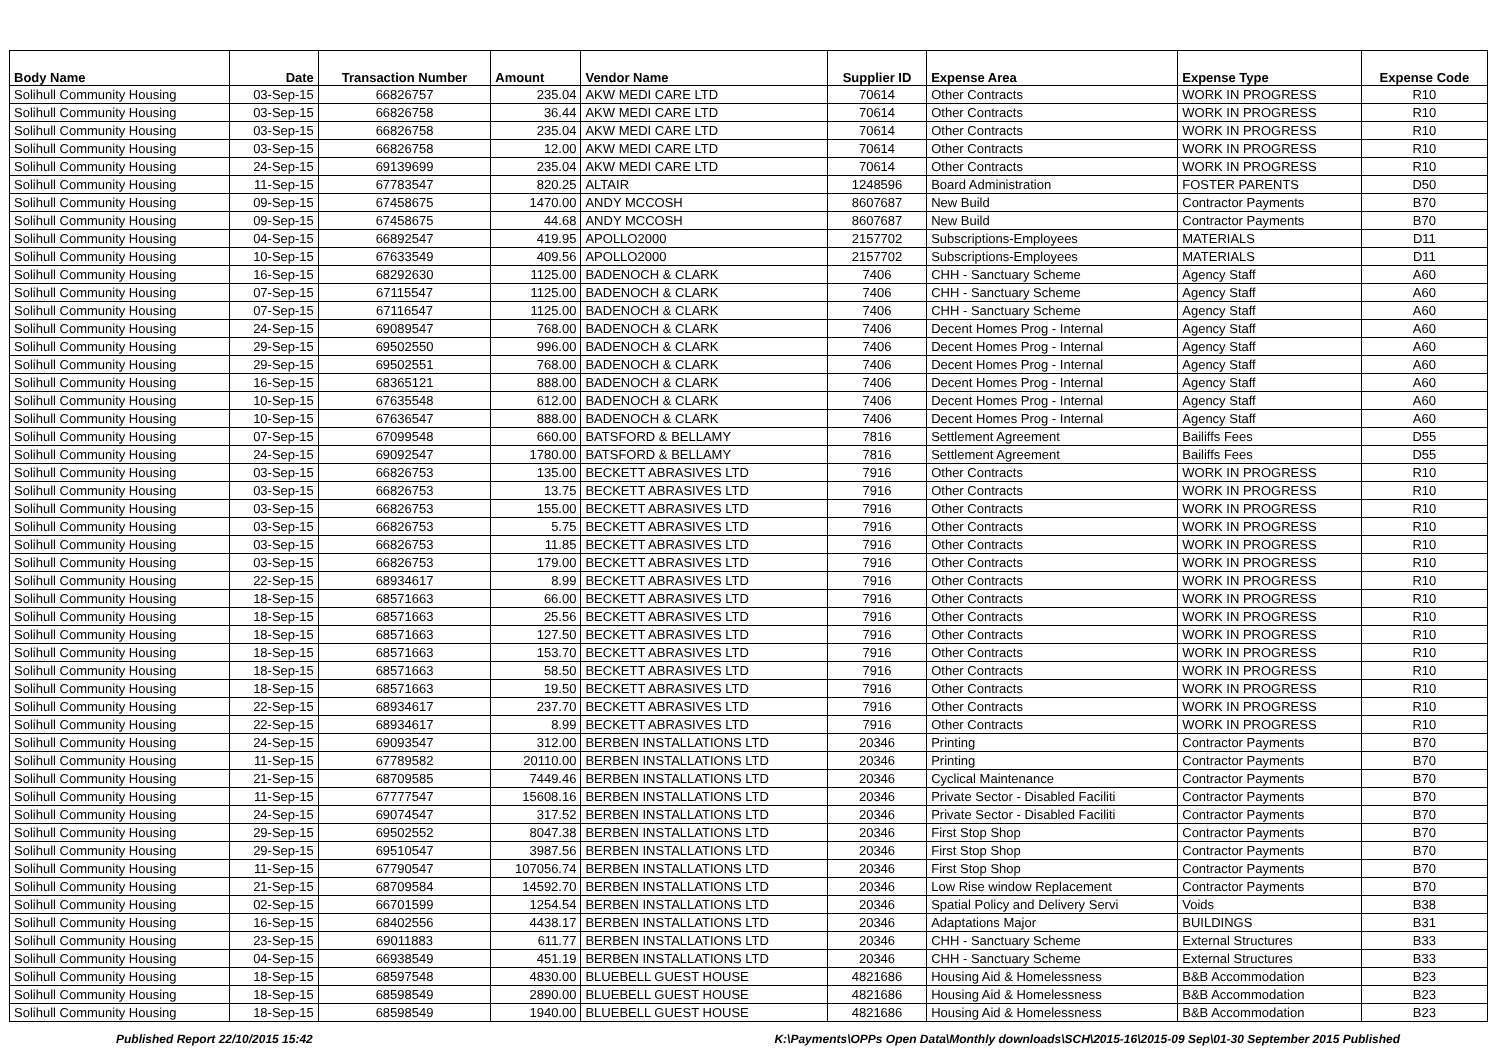| Body Name | Date | Transaction Number | Amount | Vendor Name | Supplier ID | Expense Area | Expense Type | Expense Code |
| --- | --- | --- | --- | --- | --- | --- | --- | --- |
| Solihull Community Housing | 03-Sep-15 | 66826757 | 235.04 | AKW MEDI CARE LTD | 70614 | Other Contracts | WORK IN PROGRESS | R10 |
| Solihull Community Housing | 03-Sep-15 | 66826758 | 36.44 | AKW MEDI CARE LTD | 70614 | Other Contracts | WORK IN PROGRESS | R10 |
| Solihull Community Housing | 03-Sep-15 | 66826758 | 235.04 | AKW MEDI CARE LTD | 70614 | Other Contracts | WORK IN PROGRESS | R10 |
| Solihull Community Housing | 03-Sep-15 | 66826758 | 12.00 | AKW MEDI CARE LTD | 70614 | Other Contracts | WORK IN PROGRESS | R10 |
| Solihull Community Housing | 24-Sep-15 | 69139699 | 235.04 | AKW MEDI CARE LTD | 70614 | Other Contracts | WORK IN PROGRESS | R10 |
| Solihull Community Housing | 11-Sep-15 | 67783547 | 820.25 | ALTAIR | 1248596 | Board Administration | FOSTER PARENTS | D50 |
| Solihull Community Housing | 09-Sep-15 | 67458675 | 1470.00 | ANDY MCCOSH | 8607687 | New Build | Contractor Payments | B70 |
| Solihull Community Housing | 09-Sep-15 | 67458675 | 44.68 | ANDY MCCOSH | 8607687 | New Build | Contractor Payments | B70 |
| Solihull Community Housing | 04-Sep-15 | 66892547 | 419.95 | APOLLO2000 | 2157702 | Subscriptions-Employees | MATERIALS | D11 |
| Solihull Community Housing | 10-Sep-15 | 67633549 | 409.56 | APOLLO2000 | 2157702 | Subscriptions-Employees | MATERIALS | D11 |
| Solihull Community Housing | 16-Sep-15 | 68292630 | 1125.00 | BADENOCH & CLARK | 7406 | CHH - Sanctuary Scheme | Agency Staff | A60 |
| Solihull Community Housing | 07-Sep-15 | 67115547 | 1125.00 | BADENOCH & CLARK | 7406 | CHH - Sanctuary Scheme | Agency Staff | A60 |
| Solihull Community Housing | 07-Sep-15 | 67116547 | 1125.00 | BADENOCH & CLARK | 7406 | CHH - Sanctuary Scheme | Agency Staff | A60 |
| Solihull Community Housing | 24-Sep-15 | 69089547 | 768.00 | BADENOCH & CLARK | 7406 | Decent Homes Prog - Internal | Agency Staff | A60 |
| Solihull Community Housing | 29-Sep-15 | 69502550 | 996.00 | BADENOCH & CLARK | 7406 | Decent Homes Prog - Internal | Agency Staff | A60 |
| Solihull Community Housing | 29-Sep-15 | 69502551 | 768.00 | BADENOCH & CLARK | 7406 | Decent Homes Prog - Internal | Agency Staff | A60 |
| Solihull Community Housing | 16-Sep-15 | 68365121 | 888.00 | BADENOCH & CLARK | 7406 | Decent Homes Prog - Internal | Agency Staff | A60 |
| Solihull Community Housing | 10-Sep-15 | 67635548 | 612.00 | BADENOCH & CLARK | 7406 | Decent Homes Prog - Internal | Agency Staff | A60 |
| Solihull Community Housing | 10-Sep-15 | 67636547 | 888.00 | BADENOCH & CLARK | 7406 | Decent Homes Prog - Internal | Agency Staff | A60 |
| Solihull Community Housing | 07-Sep-15 | 67099548 | 660.00 | BATSFORD & BELLAMY | 7816 | Settlement Agreement | Bailiffs Fees | D55 |
| Solihull Community Housing | 24-Sep-15 | 69092547 | 1780.00 | BATSFORD & BELLAMY | 7816 | Settlement Agreement | Bailiffs Fees | D55 |
| Solihull Community Housing | 03-Sep-15 | 66826753 | 135.00 | BECKETT ABRASIVES LTD | 7916 | Other Contracts | WORK IN PROGRESS | R10 |
| Solihull Community Housing | 03-Sep-15 | 66826753 | 13.75 | BECKETT ABRASIVES LTD | 7916 | Other Contracts | WORK IN PROGRESS | R10 |
| Solihull Community Housing | 03-Sep-15 | 66826753 | 155.00 | BECKETT ABRASIVES LTD | 7916 | Other Contracts | WORK IN PROGRESS | R10 |
| Solihull Community Housing | 03-Sep-15 | 66826753 | 5.75 | BECKETT ABRASIVES LTD | 7916 | Other Contracts | WORK IN PROGRESS | R10 |
| Solihull Community Housing | 03-Sep-15 | 66826753 | 11.85 | BECKETT ABRASIVES LTD | 7916 | Other Contracts | WORK IN PROGRESS | R10 |
| Solihull Community Housing | 03-Sep-15 | 66826753 | 179.00 | BECKETT ABRASIVES LTD | 7916 | Other Contracts | WORK IN PROGRESS | R10 |
| Solihull Community Housing | 22-Sep-15 | 68934617 | 8.99 | BECKETT ABRASIVES LTD | 7916 | Other Contracts | WORK IN PROGRESS | R10 |
| Solihull Community Housing | 18-Sep-15 | 68571663 | 66.00 | BECKETT ABRASIVES LTD | 7916 | Other Contracts | WORK IN PROGRESS | R10 |
| Solihull Community Housing | 18-Sep-15 | 68571663 | 25.56 | BECKETT ABRASIVES LTD | 7916 | Other Contracts | WORK IN PROGRESS | R10 |
| Solihull Community Housing | 18-Sep-15 | 68571663 | 127.50 | BECKETT ABRASIVES LTD | 7916 | Other Contracts | WORK IN PROGRESS | R10 |
| Solihull Community Housing | 18-Sep-15 | 68571663 | 153.70 | BECKETT ABRASIVES LTD | 7916 | Other Contracts | WORK IN PROGRESS | R10 |
| Solihull Community Housing | 18-Sep-15 | 68571663 | 58.50 | BECKETT ABRASIVES LTD | 7916 | Other Contracts | WORK IN PROGRESS | R10 |
| Solihull Community Housing | 18-Sep-15 | 68571663 | 19.50 | BECKETT ABRASIVES LTD | 7916 | Other Contracts | WORK IN PROGRESS | R10 |
| Solihull Community Housing | 22-Sep-15 | 68934617 | 237.70 | BECKETT ABRASIVES LTD | 7916 | Other Contracts | WORK IN PROGRESS | R10 |
| Solihull Community Housing | 22-Sep-15 | 68934617 | 8.99 | BECKETT ABRASIVES LTD | 7916 | Other Contracts | WORK IN PROGRESS | R10 |
| Solihull Community Housing | 24-Sep-15 | 69093547 | 312.00 | BERBEN INSTALLATIONS LTD | 20346 | Printing | Contractor Payments | B70 |
| Solihull Community Housing | 11-Sep-15 | 67789582 | 20110.00 | BERBEN INSTALLATIONS LTD | 20346 | Printing | Contractor Payments | B70 |
| Solihull Community Housing | 21-Sep-15 | 68709585 | 7449.46 | BERBEN INSTALLATIONS LTD | 20346 | Cyclical Maintenance | Contractor Payments | B70 |
| Solihull Community Housing | 11-Sep-15 | 67777547 | 15608.16 | BERBEN INSTALLATIONS LTD | 20346 | Private Sector - Disabled Faciliti | Contractor Payments | B70 |
| Solihull Community Housing | 24-Sep-15 | 69074547 | 317.52 | BERBEN INSTALLATIONS LTD | 20346 | Private Sector - Disabled Faciliti | Contractor Payments | B70 |
| Solihull Community Housing | 29-Sep-15 | 69502552 | 8047.38 | BERBEN INSTALLATIONS LTD | 20346 | First Stop Shop | Contractor Payments | B70 |
| Solihull Community Housing | 29-Sep-15 | 69510547 | 3987.56 | BERBEN INSTALLATIONS LTD | 20346 | First Stop Shop | Contractor Payments | B70 |
| Solihull Community Housing | 11-Sep-15 | 67790547 | 107056.74 | BERBEN INSTALLATIONS LTD | 20346 | First Stop Shop | Contractor Payments | B70 |
| Solihull Community Housing | 21-Sep-15 | 68709584 | 14592.70 | BERBEN INSTALLATIONS LTD | 20346 | Low Rise window Replacement | Contractor Payments | B70 |
| Solihull Community Housing | 02-Sep-15 | 66701599 | 1254.54 | BERBEN INSTALLATIONS LTD | 20346 | Spatial Policy and Delivery Servi | Voids | B38 |
| Solihull Community Housing | 16-Sep-15 | 68402556 | 4438.17 | BERBEN INSTALLATIONS LTD | 20346 | Adaptations Major | BUILDINGS | B31 |
| Solihull Community Housing | 23-Sep-15 | 69011883 | 611.77 | BERBEN INSTALLATIONS LTD | 20346 | CHH - Sanctuary Scheme | External Structures | B33 |
| Solihull Community Housing | 04-Sep-15 | 66938549 | 451.19 | BERBEN INSTALLATIONS LTD | 20346 | CHH - Sanctuary Scheme | External Structures | B33 |
| Solihull Community Housing | 18-Sep-15 | 68597548 | 4830.00 | BLUEBELL GUEST HOUSE | 4821686 | Housing Aid & Homelessness | B&B Accommodation | B23 |
| Solihull Community Housing | 18-Sep-15 | 68598549 | 2890.00 | BLUEBELL GUEST HOUSE | 4821686 | Housing Aid & Homelessness | B&B Accommodation | B23 |
| Solihull Community Housing | 18-Sep-15 | 68598549 | 1940.00 | BLUEBELL GUEST HOUSE | 4821686 | Housing Aid & Homelessness | B&B Accommodation | B23 |
Published Report 22/10/2015 15:42 K:\Payments\OPPs Open Data\Monthly downloads\SCH\2015-16\2015-09 Sep\01-30 September 2015 Published